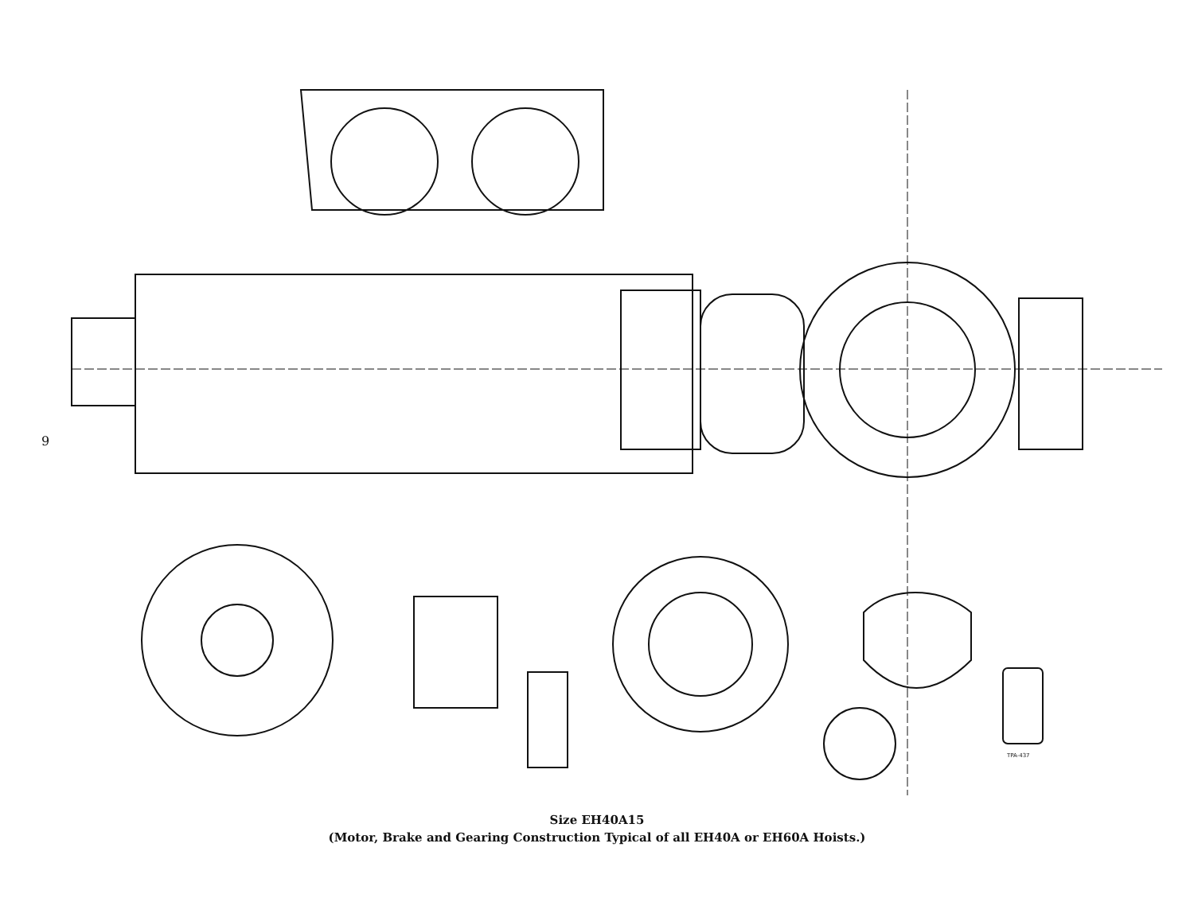9
TPA-437
Size EH40A15
(Motor, Brake and Gearing Construction Typical of all EH40A or EH60A Hoists.)